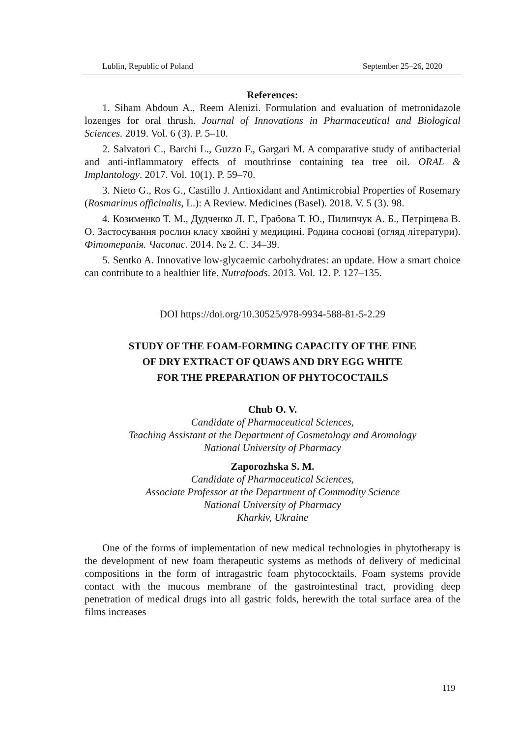Lublin, Republic of Poland September 25–26, 2020
References:
1. Siham Abdoun A., Reem Alenizi. Formulation and evaluation of metronidazole lozenges for oral thrush. Journal of Innovations in Pharmaceutical and Biological Sciences. 2019. Vol. 6 (3). P. 5–10.
2. Salvatori C., Barchi L., Guzzo F., Gargari M. A comparative study of antibacterial and anti-inflammatory effects of mouthrinse containing tea tree oil. ORAL & Implantology. 2017. Vol. 10(1). P. 59–70.
3. Nieto G., Ros G., Castillo J. Antioxidant and Antimicrobial Properties of Rosemary (Rosmarinus officinalis, L.): A Review. Medicines (Basel). 2018. V. 5 (3). 98.
4. Козименко Т. М., Дудченко Л. Г., Грабова Т. Ю., Пилипчук А. Б., Петріщева В. О. Застосування рослин класу хвойні у медицині. Родина соснові (огляд літератури). Фітотерапія. Часопис. 2014. № 2. С. 34–39.
5. Sentko A. Innovative low-glycaemic carbohydrates: an update. How a smart choice can contribute to a healthier life. Nutrafoods. 2013. Vol. 12. P. 127–135.
DOI https://doi.org/10.30525/978-9934-588-81-5-2.29
STUDY OF THE FOAM-FORMING CAPACITY OF THE FINE
OF DRY EXTRACT OF QUAWS AND DRY EGG WHITE
FOR THE PREPARATION OF PHYTOCOCTAILS
Chub O. V.
Candidate of Pharmaceutical Sciences,
Teaching Assistant at the Department of Cosmetology and Aromology
National University of Pharmacy
Zaporozhska S. M.
Candidate of Pharmaceutical Sciences,
Associate Professor at the Department of Commodity Science
National University of Pharmacy
Kharkiv, Ukraine
One of the forms of implementation of new medical technologies in phytotherapy is the development of new foam therapeutic systems as methods of delivery of medicinal compositions in the form of intragastric foam phytococktails. Foam systems provide contact with the mucous membrane of the gastrointestinal tract, providing deep penetration of medical drugs into all gastric folds, herewith the total surface area of the films increases
119